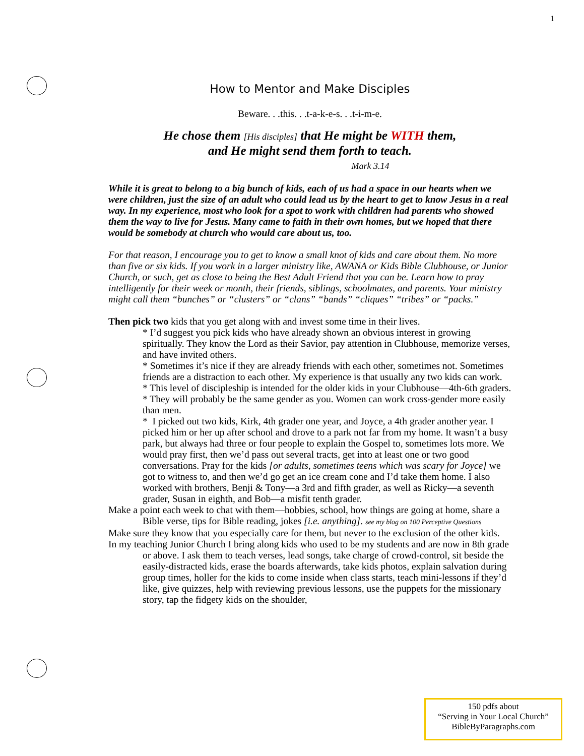1
How to Mentor and Make Disciples
Beware. . .this. . .t-a-k-e-s. . .t-i-m-e.
He chose them [His disciples] that He might be WITH them,
and He might send them forth to teach.
Mark 3.14
While it is great to belong to a big bunch of kids, each of us had a space in our hearts when we were children, just the size of an adult who could lead us by the heart to get to know Jesus in a real way. In my experience, most who look for a spot to work with children had parents who showed them the way to live for Jesus. Many came to faith in their own homes, but we hoped that there would be somebody at church who would care about us, too.
For that reason, I encourage you to get to know a small knot of kids and care about them. No more than five or six kids. If you work in a larger ministry like, AWANA or Kids Bible Clubhouse, or Junior Church, or such, get as close to being the Best Adult Friend that you can be. Learn how to pray intelligently for their week or month, their friends, siblings, schoolmates, and parents. Your ministry might call them “bunches” or “clusters” or “clans” “bands” “cliques” “tribes” or “packs.”
Then pick two kids that you get along with and invest some time in their lives.
* I’d suggest you pick kids who have already shown an obvious interest in growing spiritually. They know the Lord as their Savior, pay attention in Clubhouse, memorize verses, and have invited others.
* Sometimes it’s nice if they are already friends with each other, sometimes not. Sometimes friends are a distraction to each other. My experience is that usually any two kids can work.
* This level of discipleship is intended for the older kids in your Clubhouse—4th-6th graders.
* They will probably be the same gender as you. Women can work cross-gender more easily than men.
* I picked out two kids, Kirk, 4th grader one year, and Joyce, a 4th grader another year. I picked him or her up after school and drove to a park not far from my home. It wasn’t a busy park, but always had three or four people to explain the Gospel to, sometimes lots more. We would pray first, then we’d pass out several tracts, get into at least one or two good conversations. Pray for the kids [or adults, sometimes teens which was scary for Joyce] we got to witness to, and then we’d go get an ice cream cone and I’d take them home. I also worked with brothers, Benji & Tony—a 3rd and fifth grader, as well as Ricky—a seventh grader, Susan in eighth, and Bob—a misfit tenth grader.
Make a point each week to chat with them—hobbies, school, how things are going at home, share a Bible verse, tips for Bible reading, jokes [i.e. anything]. see my blog on 100 Perceptive Questions
Make sure they know that you especially care for them, but never to the exclusion of the other kids.
In my teaching Junior Church I bring along kids who used to be my students and are now in 8th grade or above. I ask them to teach verses, lead songs, take charge of crowd-control, sit beside the easily-distracted kids, erase the boards afterwards, take kids photos, explain salvation during group times, holler for the kids to come inside when class starts, teach mini-lessons if they’d like, give quizzes, help with reviewing previous lessons, use the puppets for the missionary story, tap the fidgety kids on the shoulder,
150 pdfs about
“Serving in Your Local Church”
BibleByParagraphs.com